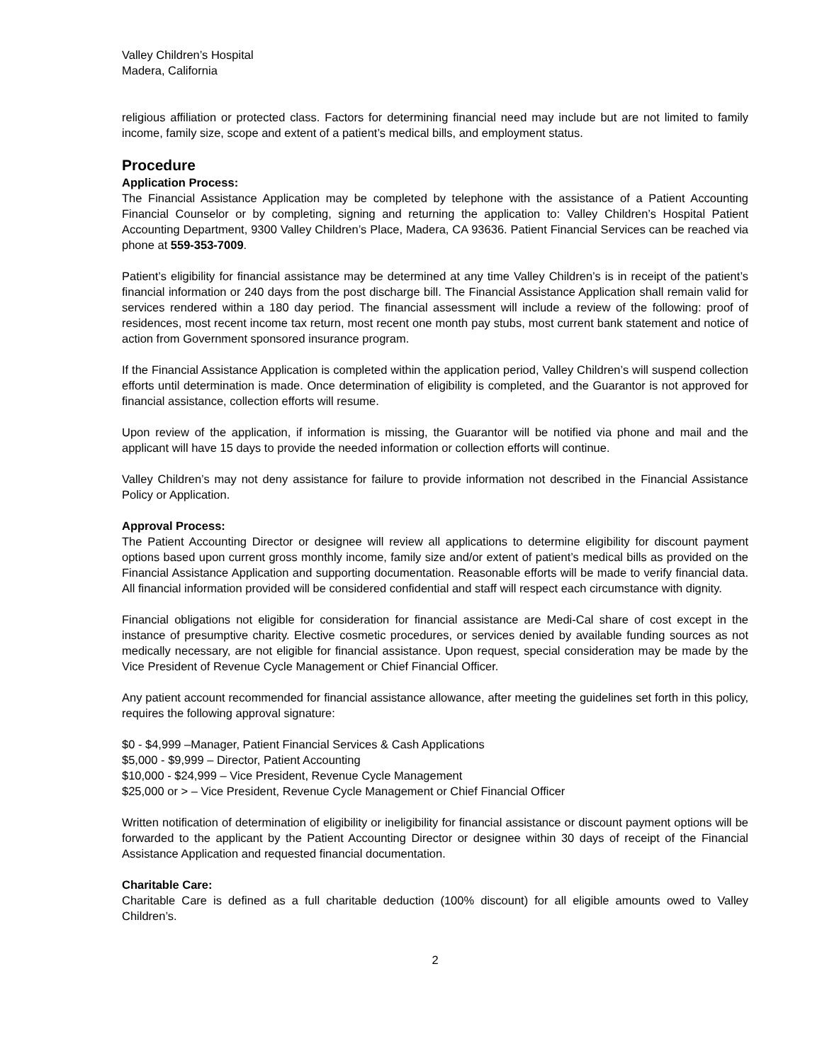Valley Children’s Hospital
Madera, California
religious affiliation or protected class. Factors for determining financial need may include but are not limited to family income, family size, scope and extent of a patient’s medical bills, and employment status.
Procedure
Application Process:
The Financial Assistance Application may be completed by telephone with the assistance of a Patient Accounting Financial Counselor or by completing, signing and returning the application to: Valley Children’s Hospital Patient Accounting Department, 9300 Valley Children’s Place, Madera, CA 93636. Patient Financial Services can be reached via phone at 559-353-7009.
Patient’s eligibility for financial assistance may be determined at any time Valley Children’s is in receipt of the patient’s financial information or 240 days from the post discharge bill. The Financial Assistance Application shall remain valid for services rendered within a 180 day period. The financial assessment will include a review of the following: proof of residences, most recent income tax return, most recent one month pay stubs, most current bank statement and notice of action from Government sponsored insurance program.
If the Financial Assistance Application is completed within the application period, Valley Children’s will suspend collection efforts until determination is made. Once determination of eligibility is completed, and the Guarantor is not approved for financial assistance, collection efforts will resume.
Upon review of the application, if information is missing, the Guarantor will be notified via phone and mail and the applicant will have 15 days to provide the needed information or collection efforts will continue.
Valley Children’s may not deny assistance for failure to provide information not described in the Financial Assistance Policy or Application.
Approval Process:
The Patient Accounting Director or designee will review all applications to determine eligibility for discount payment options based upon current gross monthly income, family size and/or extent of patient’s medical bills as provided on the Financial Assistance Application and supporting documentation. Reasonable efforts will be made to verify financial data. All financial information provided will be considered confidential and staff will respect each circumstance with dignity.
Financial obligations not eligible for consideration for financial assistance are Medi-Cal share of cost except in the instance of presumptive charity. Elective cosmetic procedures, or services denied by available funding sources as not medically necessary, are not eligible for financial assistance. Upon request, special consideration may be made by the Vice President of Revenue Cycle Management or Chief Financial Officer.
Any patient account recommended for financial assistance allowance, after meeting the guidelines set forth in this policy, requires the following approval signature:
$0 - $4,999 –Manager, Patient Financial Services & Cash Applications
$5,000 - $9,999 – Director, Patient Accounting
$10,000 - $24,999 – Vice President, Revenue Cycle Management
$25,000 or > – Vice President, Revenue Cycle Management or Chief Financial Officer
Written notification of determination of eligibility or ineligibility for financial assistance or discount payment options will be forwarded to the applicant by the Patient Accounting Director or designee within 30 days of receipt of the Financial Assistance Application and requested financial documentation.
Charitable Care:
Charitable Care is defined as a full charitable deduction (100% discount) for all eligible amounts owed to Valley Children’s.
2